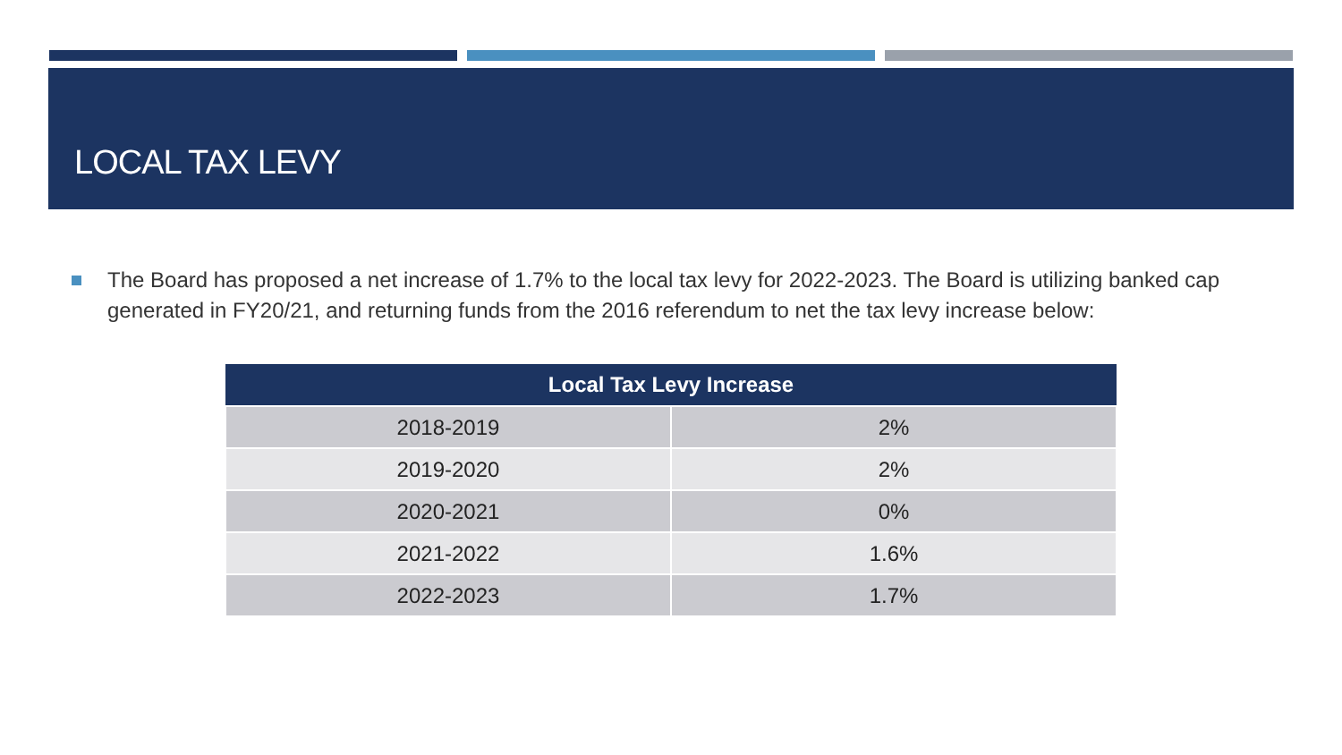LOCAL TAX LEVY
The Board has proposed a net increase of 1.7% to the local tax levy for 2022-2023. The Board is utilizing banked cap generated in FY20/21, and returning funds from the 2016 referendum to net the tax levy increase below:
| Local Tax Levy Increase | |
| --- | --- |
| 2018-2019 | 2% |
| 2019-2020 | 2% |
| 2020-2021 | 0% |
| 2021-2022 | 1.6% |
| 2022-2023 | 1.7% |